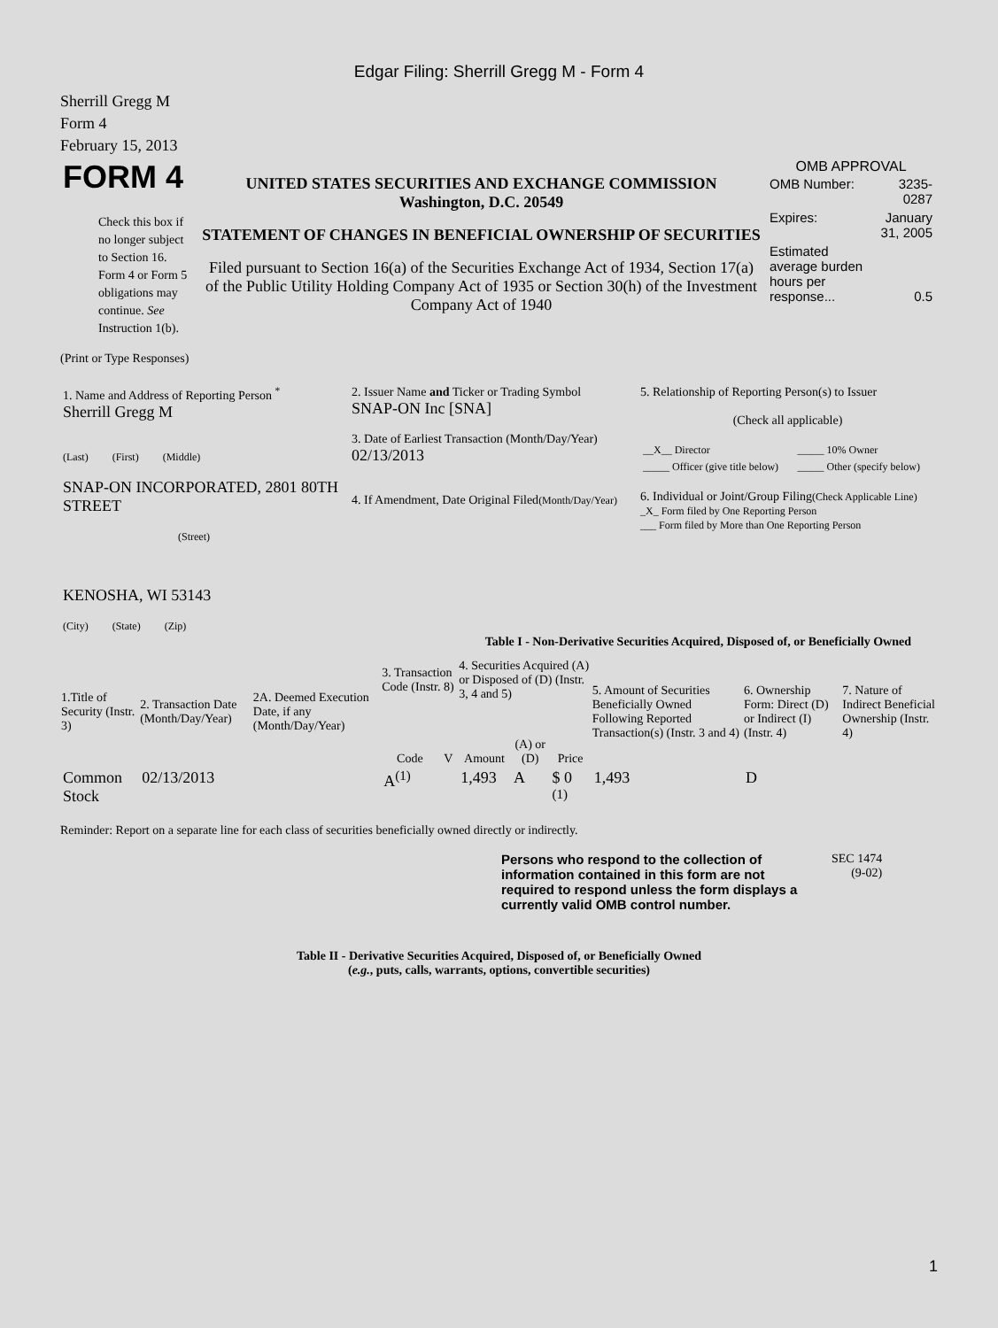Edgar Filing: Sherrill Gregg M - Form 4
Sherrill Gregg M
Form 4
February 15, 2013
| FORM 4 Check this box if no longer subject to Section 16. Form 4 or Form 5 obligations may continue. See Instruction 1(b). | UNITED STATES SECURITIES AND EXCHANGE COMMISSION Washington, D.C. 20549 STATEMENT OF CHANGES IN BENEFICIAL OWNERSHIP OF SECURITIES Filed pursuant to Section 16(a) of the Securities Exchange Act of 1934, Section 17(a) of the Public Utility Holding Company Act of 1935 or Section 30(h) of the Investment Company Act of 1940 | OMB APPROVAL / OMB Number: / 3235-0287 / / Expires: / January 31, 2005 / / Estimated average burden hours per response... / 0.5 / |
(Print or Type Responses)
| 1. Name and Address of Reporting Person <sup>*</sup> Sherrill Gregg M (Last) (First) (Middle) SNAP-ON INCORPORATED, 2801 80TH STREET (Street) KENOSHA, WI 53143 (City) (State) (Zip) | 2. Issuer Name and Ticker or Trading Symbol SNAP-ON Inc [SNA] 3. Date of Earliest Transaction (Month/Day/Year) 02/13/2013 4. If Amendment, Date Original Filed (Month/Day/Year) | 5. Relationship of Reporting Person(s) to Issuer (Check all applicable) / __X__ Director / _____ 10% Owner / / _____ Officer (give title below) / _____ Other (specify below) / 6. Individual or Joint/Group Filing (Check Applicable Line) _X_ Form filed by One Reporting Person ___ Form filed by More than One Reporting Person |
Table I - Non-Derivative Securities Acquired, Disposed of, or Beneficially Owned
| 1.Title of Security (Instr. 3) | 2. Transaction Date (Month/Day/Year) | 2A. Deemed Execution Date, if any (Month/Day/Year) | 3. Transaction Code (Instr. 8) | | 4. Securities Acquired (A) or Disposed of (D) (Instr. 3, 4 and 5) | | | 5. Amount of Securities Beneficially Owned Following Reported Transaction(s) (Instr. 3 and 4) | 6. Ownership Form: Direct (D) or Indirect (I) (Instr. 4) | 7. Nature of Indirect Beneficial Ownership (Instr. 4) |
| --- | --- | --- | --- | --- | --- | --- | --- | --- | --- | --- |
| | | | Code | V | Amount | (A) or (D) | Price | | | |
| Common Stock | 02/13/2013 | | A<sup>(1)</sup> | | 1,493 | A | $ 0 <sup>(1)</sup> | 1,493 | D | |
Reminder: Report on a separate line for each class of securities beneficially owned directly or indirectly.
| Persons who respond to the collection of information contained in this form are not required to respond unless the form displays a currently valid OMB control number. | SEC 1474 (9-02) |
Table II - Derivative Securities Acquired, Disposed of, or Beneficially Owned
(e.g., puts, calls, warrants, options, convertible securities)
1